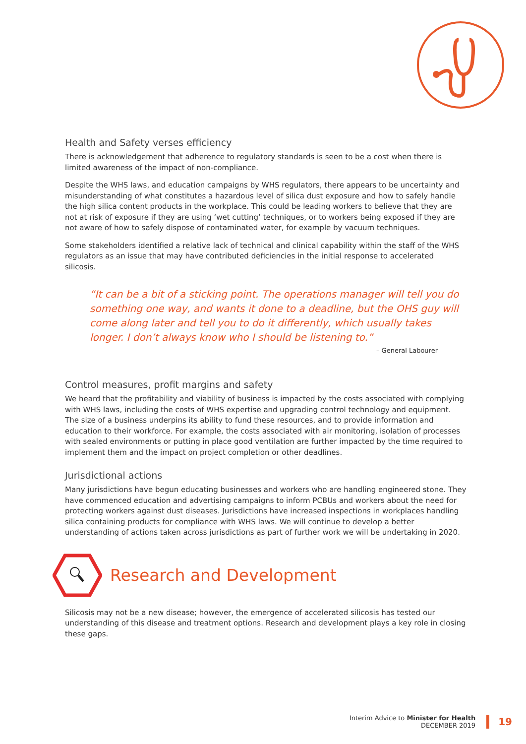Health and Safety verses efficiency
There is acknowledgement that adherence to regulatory standards is seen to be a cost when there is limited awareness of the impact of non-compliance.
Despite the WHS laws, and education campaigns by WHS regulators, there appears to be uncertainty and misunderstanding of what constitutes a hazardous level of silica dust exposure and how to safely handle the high silica content products in the workplace. This could be leading workers to believe that they are not at risk of exposure if they are using ‘wet cutting’ techniques, or to workers being exposed if they are not aware of how to safely dispose of contaminated water, for example by vacuum techniques.
Some stakeholders identified a relative lack of technical and clinical capability within the staff of the WHS regulators as an issue that may have contributed deficiencies in the initial response to accelerated silicosis.
“It can be a bit of a sticking point. The operations manager will tell you do something one way, and wants it done to a deadline, but the OHS guy will come along later and tell you to do it differently, which usually takes longer. I don’t always know who I should be listening to.”
– General Labourer
Control measures, profit margins and safety
We heard that the profitability and viability of business is impacted by the costs associated with complying with WHS laws, including the costs of WHS expertise and upgrading control technology and equipment. The size of a business underpins its ability to fund these resources, and to provide information and education to their workforce. For example, the costs associated with air monitoring, isolation of processes with sealed environments or putting in place good ventilation are further impacted by the time required to implement them and the impact on project completion or other deadlines.
Jurisdictional actions
Many jurisdictions have begun educating businesses and workers who are handling engineered stone. They have commenced education and advertising campaigns to inform PCBUs and workers about the need for protecting workers against dust diseases. Jurisdictions have increased inspections in workplaces handling silica containing products for compliance with WHS laws. We will continue to develop a better understanding of actions taken across jurisdictions as part of further work we will be undertaking in 2020.
Research and Development
Silicosis may not be a new disease; however, the emergence of accelerated silicosis has tested our understanding of this disease and treatment options. Research and development plays a key role in closing these gaps.
Interim Advice to Minister for Health
DECEMBER 2019
19